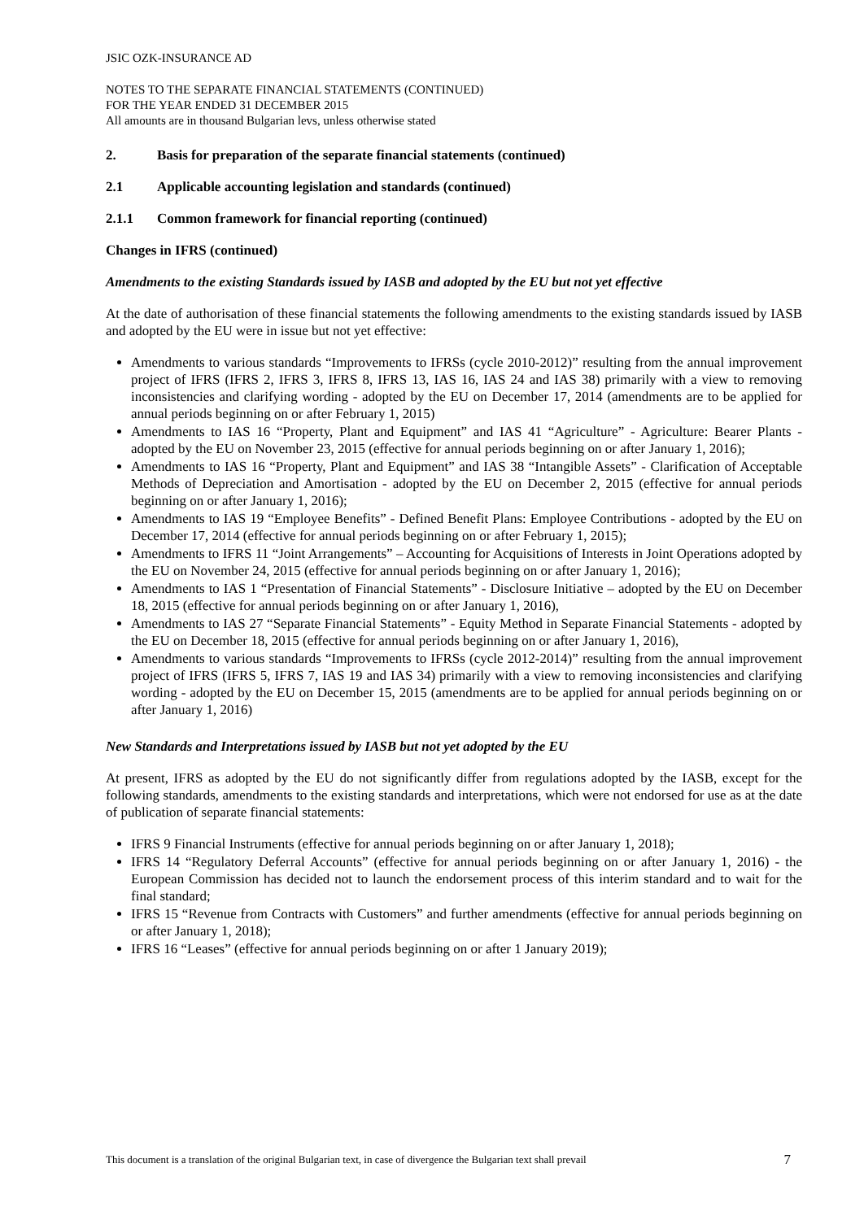JSIC OZK-INSURANCE AD
NOTES TO THE SEPARATE FINANCIAL STATEMENTS (CONTINUED)
FOR THE YEAR ENDED 31 DECEMBER 2015
All amounts are in thousand Bulgarian levs, unless otherwise stated
2. Basis for preparation of the separate financial statements (continued)
2.1 Applicable accounting legislation and standards (continued)
2.1.1 Common framework for financial reporting (continued)
Changes in IFRS (continued)
Amendments to the existing Standards issued by IASB and adopted by the EU but not yet effective
At the date of authorisation of these financial statements the following amendments to the existing standards issued by IASB and adopted by the EU were in issue but not yet effective:
Amendments to various standards “Improvements to IFRSs (cycle 2010-2012)” resulting from the annual improvement project of IFRS (IFRS 2, IFRS 3, IFRS 8, IFRS 13, IAS 16, IAS 24 and IAS 38) primarily with a view to removing inconsistencies and clarifying wording - adopted by the EU on December 17, 2014 (amendments are to be applied for annual periods beginning on or after February 1, 2015)
Amendments to IAS 16 “Property, Plant and Equipment” and IAS 41 “Agriculture” - Agriculture: Bearer Plants - adopted by the EU on November 23, 2015 (effective for annual periods beginning on or after January 1, 2016);
Amendments to IAS 16 “Property, Plant and Equipment” and IAS 38 “Intangible Assets” - Clarification of Acceptable Methods of Depreciation and Amortisation - adopted by the EU on December 2, 2015 (effective for annual periods beginning on or after January 1, 2016);
Amendments to IAS 19 “Employee Benefits” - Defined Benefit Plans: Employee Contributions - adopted by the EU on December 17, 2014 (effective for annual periods beginning on or after February 1, 2015);
Amendments to IFRS 11 “Joint Arrangements” – Accounting for Acquisitions of Interests in Joint Operations adopted by the EU on November 24, 2015 (effective for annual periods beginning on or after January 1, 2016);
Amendments to IAS 1 “Presentation of Financial Statements” - Disclosure Initiative – adopted by the EU on December 18, 2015 (effective for annual periods beginning on or after January 1, 2016),
Amendments to IAS 27 “Separate Financial Statements” - Equity Method in Separate Financial Statements - adopted by the EU on December 18, 2015 (effective for annual periods beginning on or after January 1, 2016),
Amendments to various standards “Improvements to IFRSs (cycle 2012-2014)” resulting from the annual improvement project of IFRS (IFRS 5, IFRS 7, IAS 19 and IAS 34) primarily with a view to removing inconsistencies and clarifying wording - adopted by the EU on December 15, 2015 (amendments are to be applied for annual periods beginning on or after January 1, 2016)
New Standards and Interpretations issued by IASB but not yet adopted by the EU
At present, IFRS as adopted by the EU do not significantly differ from regulations adopted by the IASB, except for the following standards, amendments to the existing standards and interpretations, which were not endorsed for use as at the date of publication of separate financial statements:
IFRS 9 Financial Instruments (effective for annual periods beginning on or after January 1, 2018);
IFRS 14 “Regulatory Deferral Accounts” (effective for annual periods beginning on or after January 1, 2016) - the European Commission has decided not to launch the endorsement process of this interim standard and to wait for the final standard;
IFRS 15 “Revenue from Contracts with Customers” and further amendments (effective for annual periods beginning on or after January 1, 2018);
IFRS 16 “Leases” (effective for annual periods beginning on or after 1 January 2019);
This document is a translation of the original Bulgarian text, in case of divergence the Bulgarian text shall prevail 7